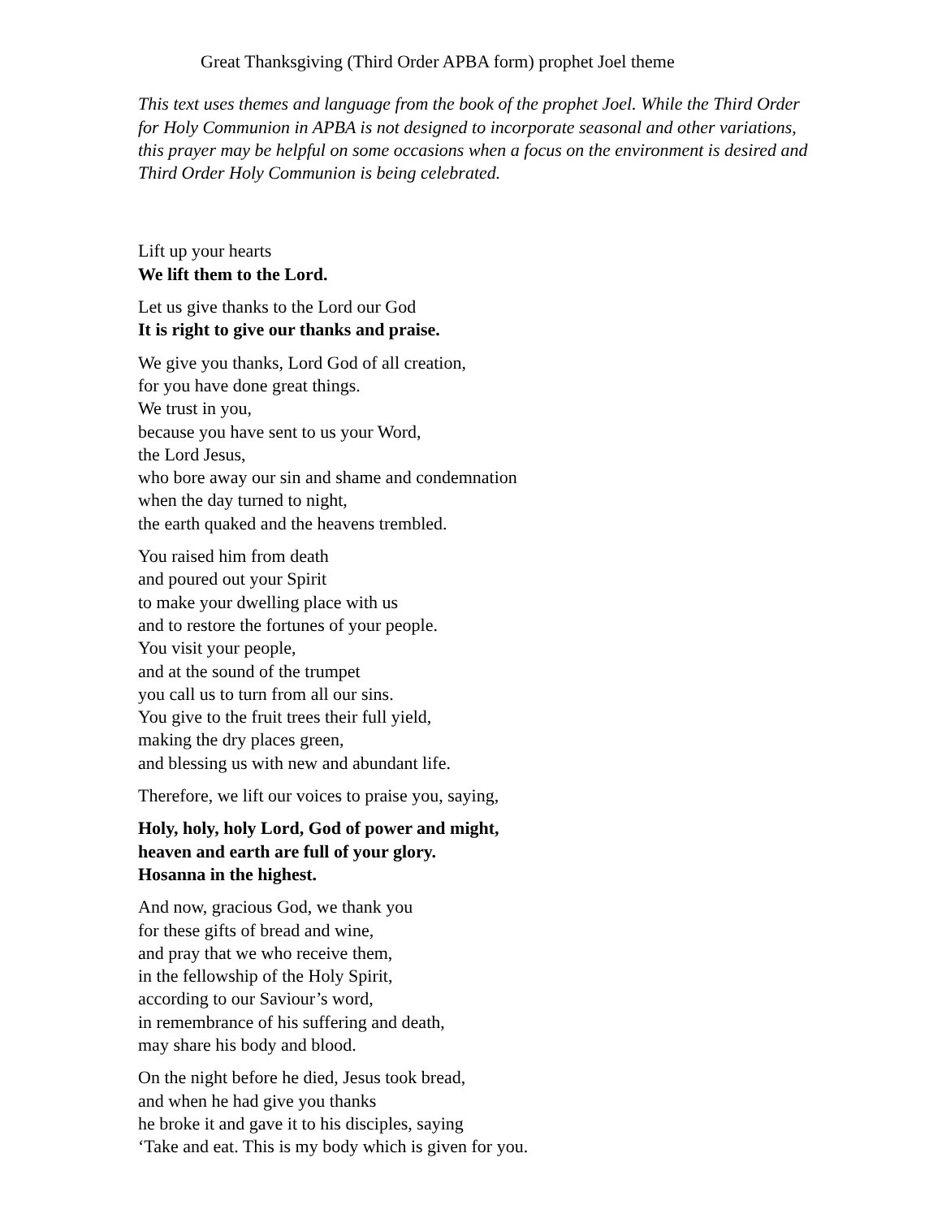Great Thanksgiving (Third Order APBA form) prophet Joel theme
This text uses themes and language from the book of the prophet Joel. While the Third Order for Holy Communion in APBA is not designed to incorporate seasonal and other variations, this prayer may be helpful on some occasions when a focus on the environment is desired and Third Order Holy Communion is being celebrated.
Lift up your hearts
We lift them to the Lord.
Let us give thanks to the Lord our God
It is right to give our thanks and praise.
We give you thanks, Lord God of all creation,
for you have done great things.
We trust in you,
because you have sent to us your Word,
the Lord Jesus,
who bore away our sin and shame and condemnation
when the day turned to night,
the earth quaked and the heavens trembled.
You raised him from death
and poured out your Spirit
to make your dwelling place with us
and to restore the fortunes of your people.
You visit your people,
and at the sound of the trumpet
you call us to turn from all our sins.
You give to the fruit trees their full yield,
making the dry places green,
and blessing us with new and abundant life.
Therefore, we lift our voices to praise you, saying,
Holy, holy, holy Lord, God of power and might,
heaven and earth are full of your glory.
Hosanna in the highest.
And now, gracious God, we thank you
for these gifts of bread and wine,
and pray that we who receive them,
in the fellowship of the Holy Spirit,
according to our Saviour’s word,
in remembrance of his suffering and death,
may share his body and blood.
On the night before he died, Jesus took bread,
and when he had give you thanks
he broke it and gave it to his disciples, saying
‘Take and eat. This is my body which is given for you.